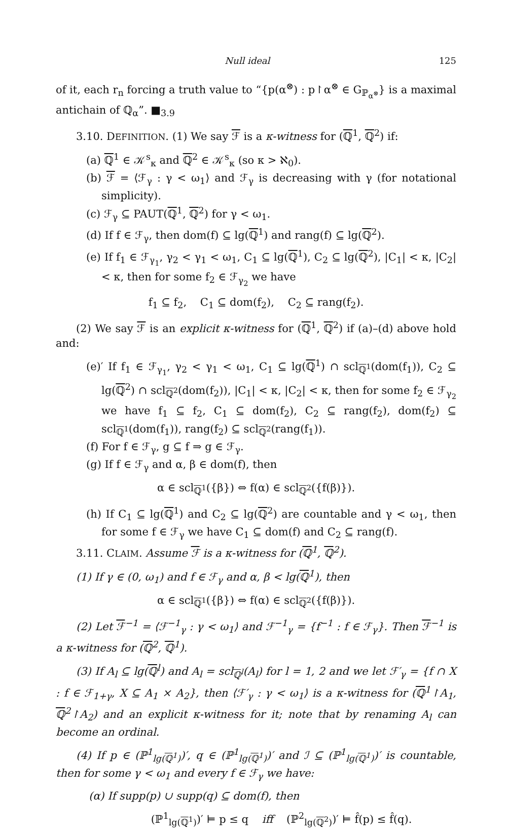Null ideal 125
of it, each r<sub>n</sub> forcing a truth value to “{p(α<sup>⊗</sup>) : p↾α<sup>⊗</sup> ∈ G<sub>ℙ<sub>α<sup>⊗</sup></sub></sub>} is a maximal antichain of ℚ<sub>α</sub>”. ■<sub>3.9</sub>
3.10. DEFINITION. (1) We say ℱ is a κ-witness for (ℚ<sup>1</sup>, ℚ<sup>2</sup>) if:
(a) ℚ<sup>1</sup> ∈ 𝒦<sup>s</sup><sub>κ</sub> and ℚ<sup>2</sup> ∈ 𝒦<sup>s</sup><sub>κ</sub> (so κ > ℵ<sub>0</sub>).
(b) ℱ = ⟨ℱ<sub>γ</sub> : γ < ω<sub>1</sub>⟩ and ℱ<sub>γ</sub> is decreasing with γ (for notational simplicity).
(c) ℱ<sub>γ</sub> ⊆ PAUT(ℚ<sup>1</sup>, ℚ<sup>2</sup>) for γ < ω<sub>1</sub>.
(d) If f ∈ ℱ<sub>γ</sub>, then dom(f) ⊆ lg(ℚ<sup>1</sup>) and rang(f) ⊆ lg(ℚ<sup>2</sup>).
(e) If f<sub>1</sub> ∈ ℱ<sub>γ<sub>1</sub></sub>, γ<sub>2</sub> < γ<sub>1</sub> < ω<sub>1</sub>, C<sub>1</sub> ⊆ lg(ℚ<sup>1</sup>), C<sub>2</sub> ⊆ lg(ℚ<sup>2</sup>), |C<sub>1</sub>| < κ, |C<sub>2</sub>| < κ, then for some f<sub>2</sub> ∈ ℱ<sub>γ<sub>2</sub></sub> we have
f<sub>1</sub> ⊆ f<sub>2</sub>, C<sub>1</sub> ⊆ dom(f<sub>2</sub>), C<sub>2</sub> ⊆ rang(f<sub>2</sub>).
(2) We say ℱ is an explicit κ-witness for (ℚ<sup>1</sup>, ℚ<sup>2</sup>) if (a)–(d) above hold and:
(e)′ If f<sub>1</sub> ∈ ℱ<sub>γ<sub>1</sub></sub>, γ<sub>2</sub> < γ<sub>1</sub> < ω<sub>1</sub>, C<sub>1</sub> ⊆ lg(ℚ<sup>1</sup>) ∩ scl<sub>ℚ<sup>1</sup></sub>(dom(f<sub>1</sub>)), C<sub>2</sub> ⊆ lg(ℚ<sup>2</sup>) ∩ scl<sub>ℚ<sup>2</sup></sub>(dom(f<sub>2</sub>)), |C<sub>1</sub>| < κ, |C<sub>2</sub>| < κ, then for some f<sub>2</sub> ∈ ℱ<sub>γ<sub>2</sub></sub> we have f<sub>1</sub> ⊆ f<sub>2</sub>, C<sub>1</sub> ⊆ dom(f<sub>2</sub>), C<sub>2</sub> ⊆ rang(f<sub>2</sub>), dom(f<sub>2</sub>) ⊆ scl<sub>ℚ<sup>1</sup></sub>(dom(f<sub>1</sub>)), rang(f<sub>2</sub>) ⊆ scl<sub>ℚ<sup>2</sup></sub>(rang(f<sub>1</sub>)).
(f) For f ∈ ℱ<sub>γ</sub>, g ⊆ f ⇒ g ∈ ℱ<sub>γ</sub>.
(g) If f ∈ ℱ<sub>γ</sub> and α, β ∈ dom(f), then
α ∈ scl<sub>ℚ<sup>1</sup></sub>({β}) ⇔ f(α) ∈ scl<sub>ℚ<sup>2</sup></sub>({f(β)}).
(h) If C<sub>1</sub> ⊆ lg(ℚ<sup>1</sup>) and C<sub>2</sub> ⊆ lg(ℚ<sup>2</sup>) are countable and γ < ω<sub>1</sub>, then for some f ∈ ℱ<sub>γ</sub> we have C<sub>1</sub> ⊆ dom(f) and C<sub>2</sub> ⊆ rang(f).
3.11. CLAIM. Assume ℱ is a κ-witness for (ℚ<sup>1</sup>, ℚ<sup>2</sup>).
(1) If γ ∈ (0, ω<sub>1</sub>) and f ∈ ℱ<sub>γ</sub> and α, β < lg(ℚ<sup>1</sup>), then
α ∈ scl<sub>ℚ<sup>1</sup></sub>({β}) ⇔ f(α) ∈ scl<sub>ℚ<sup>2</sup></sub>({f(β)}).
(2) Let ℱ<sup>−1</sup> = ⟨ℱ<sup>−1</sup><sub>γ</sub> : γ < ω<sub>1</sub>⟩ and ℱ<sup>−1</sup><sub>γ</sub> = {f<sup>−1</sup> : f ∈ ℱ<sub>γ</sub>}. Then ℱ<sup>−1</sup> is a κ-witness for (ℚ<sup>2</sup>, ℚ<sup>1</sup>).
(3) If A<sub>l</sub> ⊆ lg(ℚ<sup>l</sup>) and A<sub>l</sub> = scl<sub>ℚ<sup>l</sup></sub>(A<sub>l</sub>) for l = 1, 2 and we let ℱ′<sub>γ</sub> = {f ∩ X : f ∈ ℱ<sub>1+γ</sub>, X ⊆ A<sub>1</sub> × A<sub>2</sub>}, then ⟨ℱ′<sub>γ</sub> : γ < ω<sub>1</sub>⟩ is a κ-witness for (ℚ<sup>1</sup>↾A<sub>1</sub>, ℚ<sup>2</sup>↾A<sub>2</sub>) and an explicit κ-witness for it; note that by renaming A<sub>l</sub> can become an ordinal.
(4) If p ∈ (ℙ<sup>1</sup><sub>lg(ℚ<sup>1</sup>)</sub>)′, q ∈ (ℙ<sup>1</sup><sub>lg(ℚ<sup>1</sup>)</sub>)′ and ℐ ⊆ (ℙ<sup>1</sup><sub>lg(ℚ<sup>1</sup>)</sub>)′ is countable, then for some γ < ω<sub>1</sub> and every f ∈ ℱ<sub>γ</sub> we have:
(α) If supp(p) ∪ supp(q) ⊆ dom(f), then
(ℙ<sup>1</sup><sub>lg(ℚ<sup>1</sup>)</sub>)′ ⊨ p ≤ q iff (ℙ<sup>2</sup><sub>lg(ℚ<sup>2</sup>)</sub>)′ ⊨ f̂(p) ≤ f̂(q).